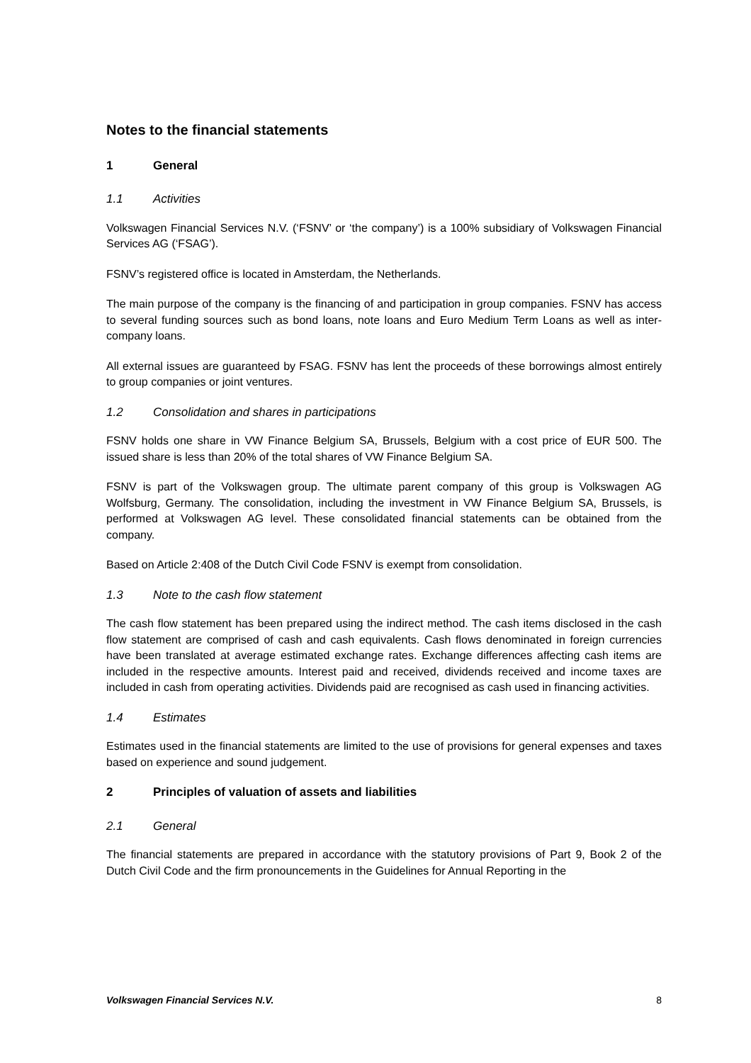Notes to the financial statements
1 General
1.1 Activities
Volkswagen Financial Services N.V. (‘FSNV’ or ‘the company’) is a 100% subsidiary of Volkswagen Financial Services AG (‘FSAG’).
FSNV’s registered office is located in Amsterdam, the Netherlands.
The main purpose of the company is the financing of and participation in group companies. FSNV has access to several funding sources such as bond loans, note loans and Euro Medium Term Loans as well as inter-company loans.
All external issues are guaranteed by FSAG. FSNV has lent the proceeds of these borrowings almost entirely to group companies or joint ventures.
1.2 Consolidation and shares in participations
FSNV holds one share in VW Finance Belgium SA, Brussels, Belgium with a cost price of EUR 500. The issued share is less than 20% of the total shares of VW Finance Belgium SA.
FSNV is part of the Volkswagen group. The ultimate parent company of this group is Volkswagen AG Wolfsburg, Germany. The consolidation, including the investment in VW Finance Belgium SA, Brussels, is performed at Volkswagen AG level. These consolidated financial statements can be obtained from the company.
Based on Article 2:408 of the Dutch Civil Code FSNV is exempt from consolidation.
1.3 Note to the cash flow statement
The cash flow statement has been prepared using the indirect method. The cash items disclosed in the cash flow statement are comprised of cash and cash equivalents. Cash flows denominated in foreign currencies have been translated at average estimated exchange rates. Exchange differences affecting cash items are included in the respective amounts. Interest paid and received, dividends received and income taxes are included in cash from operating activities. Dividends paid are recognised as cash used in financing activities.
1.4 Estimates
Estimates used in the financial statements are limited to the use of provisions for general expenses and taxes based on experience and sound judgement.
2 Principles of valuation of assets and liabilities
2.1 General
The financial statements are prepared in accordance with the statutory provisions of Part 9, Book 2 of the Dutch Civil Code and the firm pronouncements in the Guidelines for Annual Reporting in the
Volkswagen Financial Services N.V. 8